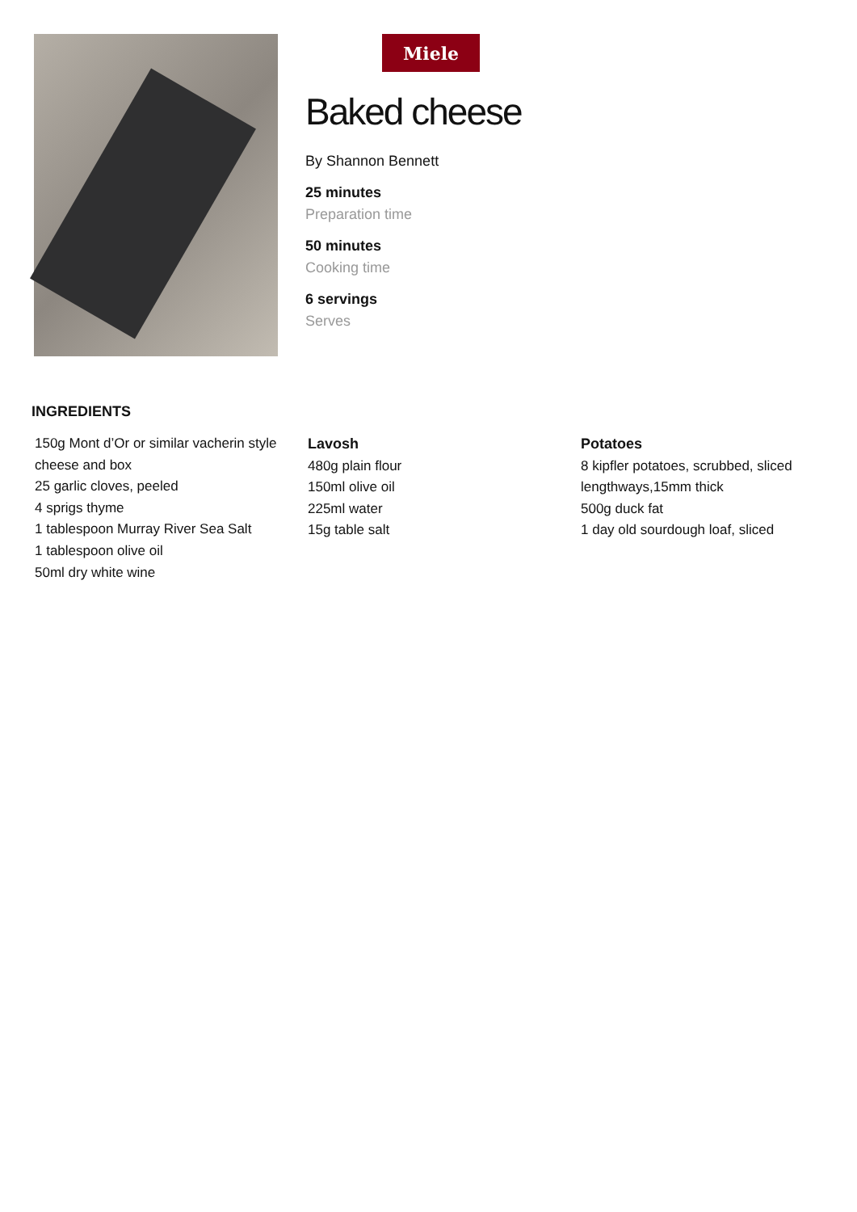Miele
Baked cheese
By Shannon Bennett
25 minutes
Preparation time
50 minutes
Cooking time
6 servings
Serves
INGREDIENTS
150g Mont d’Or or similar vacherin style cheese and box
25 garlic cloves, peeled
4 sprigs thyme
1 tablespoon Murray River Sea Salt
1 tablespoon olive oil
50ml dry white wine
Lavosh
480g plain flour
150ml olive oil
225ml water
15g table salt
Potatoes
8 kipfler potatoes, scrubbed, sliced lengthways,15mm thick
500g duck fat
1 day old sourdough loaf, sliced